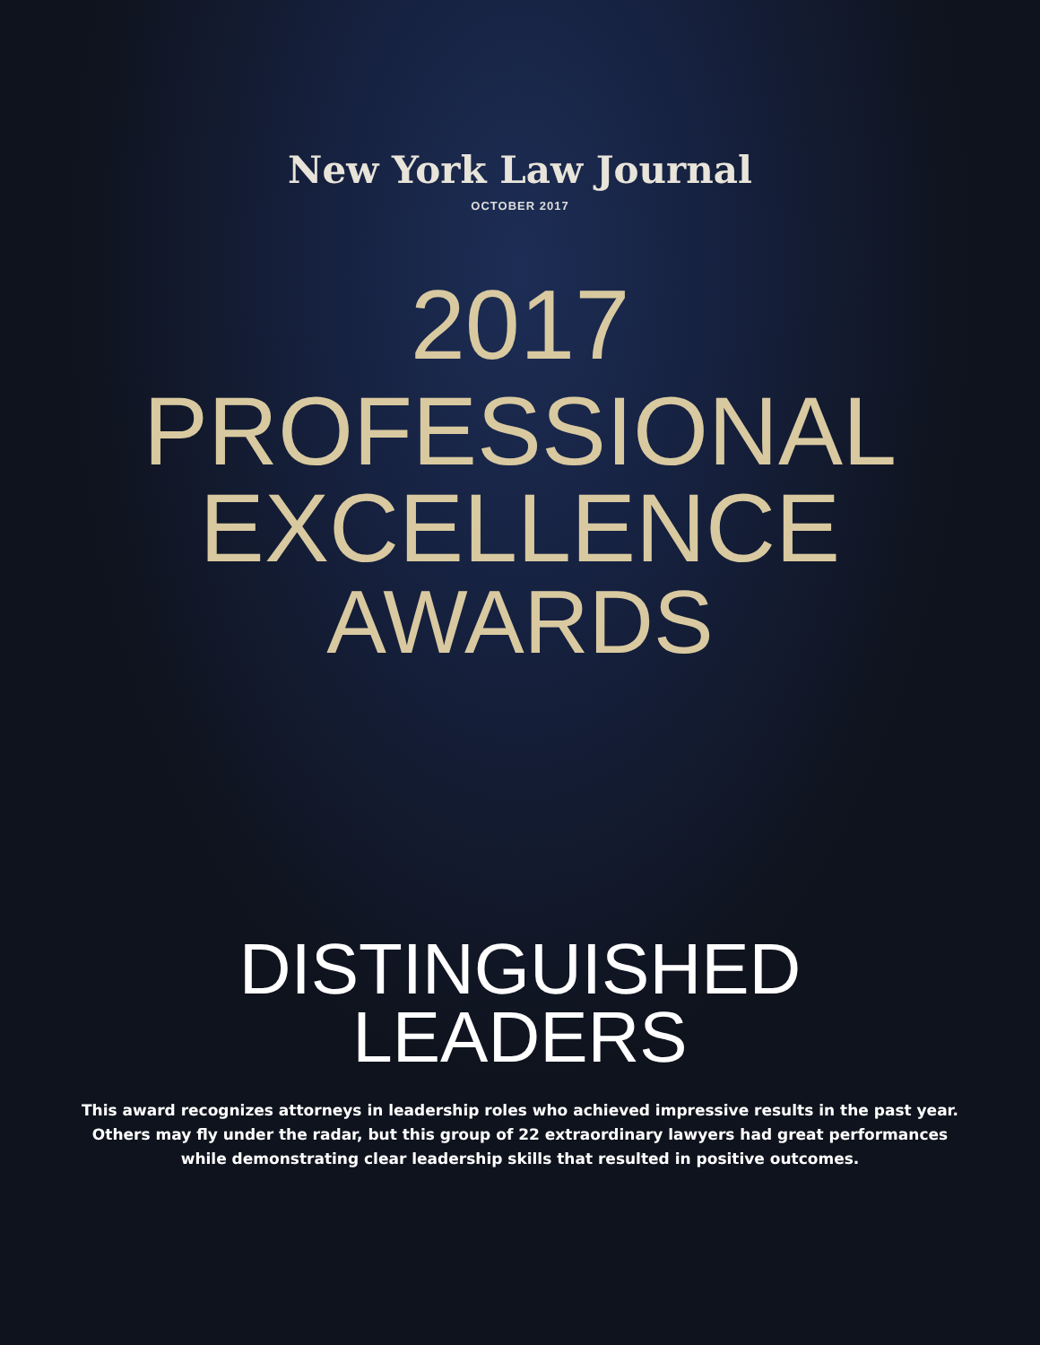New York Law Journal
OCTOBER 2017
2017
PROFESSIONAL
EXCELLENCE
AWARDS
DISTINGUISHED
LEADERS
This award recognizes attorneys in leadership roles who achieved impressive results in the past year.
Others may fly under the radar, but this group of 22 extraordinary lawyers had great performances
while demonstrating clear leadership skills that resulted in positive outcomes.